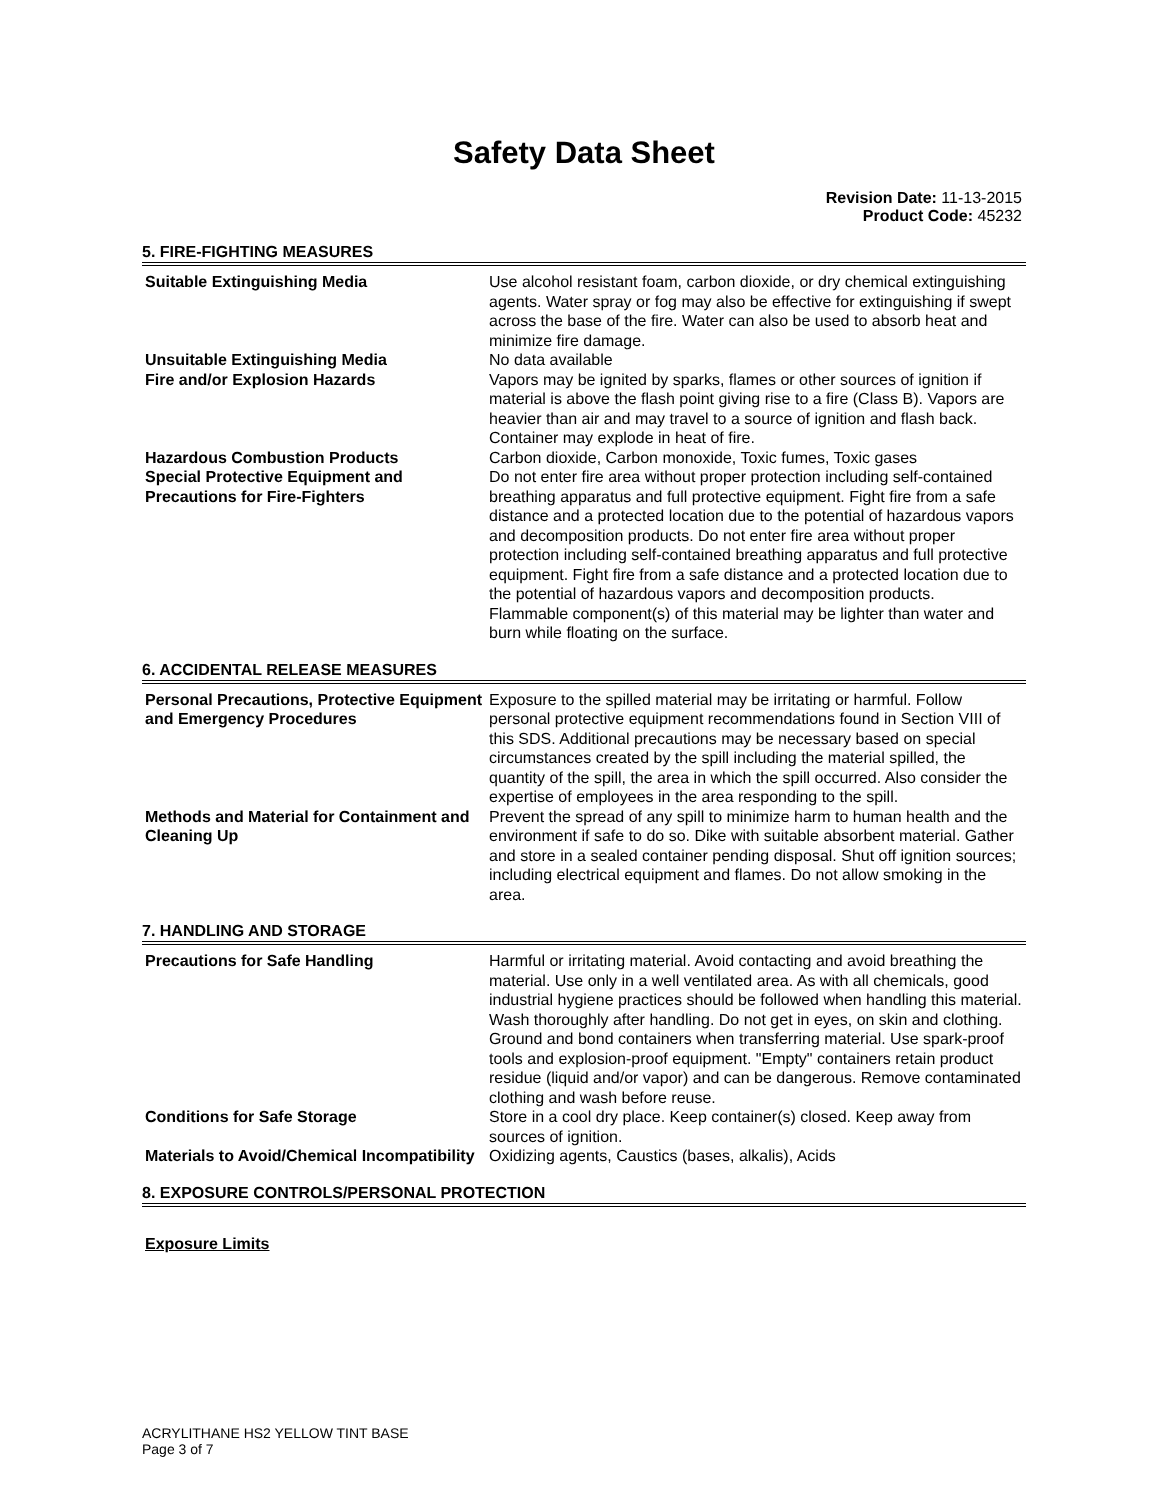Safety Data Sheet
Revision Date: 11-13-2015
Product Code: 45232
5. FIRE-FIGHTING MEASURES
Suitable Extinguishing Media Use alcohol resistant foam, carbon dioxide, or dry chemical extinguishing agents. Water spray or fog may also be effective for extinguishing if swept across the base of the fire. Water can also be used to absorb heat and minimize fire damage.
Unsuitable Extinguishing Media No data available
Fire and/or Explosion Hazards Vapors may be ignited by sparks, flames or other sources of ignition if material is above the flash point giving rise to a fire (Class B). Vapors are heavier than air and may travel to a source of ignition and flash back. Container may explode in heat of fire.
Hazardous Combustion Products Carbon dioxide, Carbon monoxide, Toxic fumes, Toxic gases
Special Protective Equipment and Precautions for Fire-Fighters
Do not enter fire area without proper protection including self-contained breathing apparatus and full protective equipment. Fight fire from a safe distance and a protected location due to the potential of hazardous vapors and decomposition products. Do not enter fire area without proper protection including self-contained breathing apparatus and full protective equipment. Fight fire from a safe distance and a protected location due to the potential of hazardous vapors and decomposition products.
Flammable component(s) of this material may be lighter than water and burn while floating on the surface.
6. ACCIDENTAL RELEASE MEASURES
Personal Precautions, Protective Equipment and Emergency Procedures
Exposure to the spilled material may be irritating or harmful. Follow personal protective equipment recommendations found in Section VIII of this SDS. Additional precautions may be necessary based on special circumstances created by the spill including the material spilled, the quantity of the spill, the area in which the spill occurred. Also consider the expertise of employees in the area responding to the spill.
Methods and Material for Containment and Cleaning Up
Prevent the spread of any spill to minimize harm to human health and the environment if safe to do so. Dike with suitable absorbent material. Gather and store in a sealed container pending disposal. Shut off ignition sources; including electrical equipment and flames. Do not allow smoking in the area.
7. HANDLING AND STORAGE
Precautions for Safe Handling Harmful or irritating material. Avoid contacting and avoid breathing the material. Use only in a well ventilated area. As with all chemicals, good industrial hygiene practices should be followed when handling this material. Wash thoroughly after handling. Do not get in eyes, on skin and clothing. Ground and bond containers when transferring material. Use spark-proof tools and explosion-proof equipment. "Empty" containers retain product residue (liquid and/or vapor) and can be dangerous. Remove contaminated clothing and wash before reuse.
Conditions for Safe Storage Store in a cool dry place. Keep container(s) closed. Keep away from sources of ignition.
Materials to Avoid/Chemical Incompatibility
Oxidizing agents, Caustics (bases, alkalis), Acids
8. EXPOSURE CONTROLS/PERSONAL PROTECTION
Exposure Limits
ACRYLITHANE HS2 YELLOW TINT BASE
Page 3 of 7